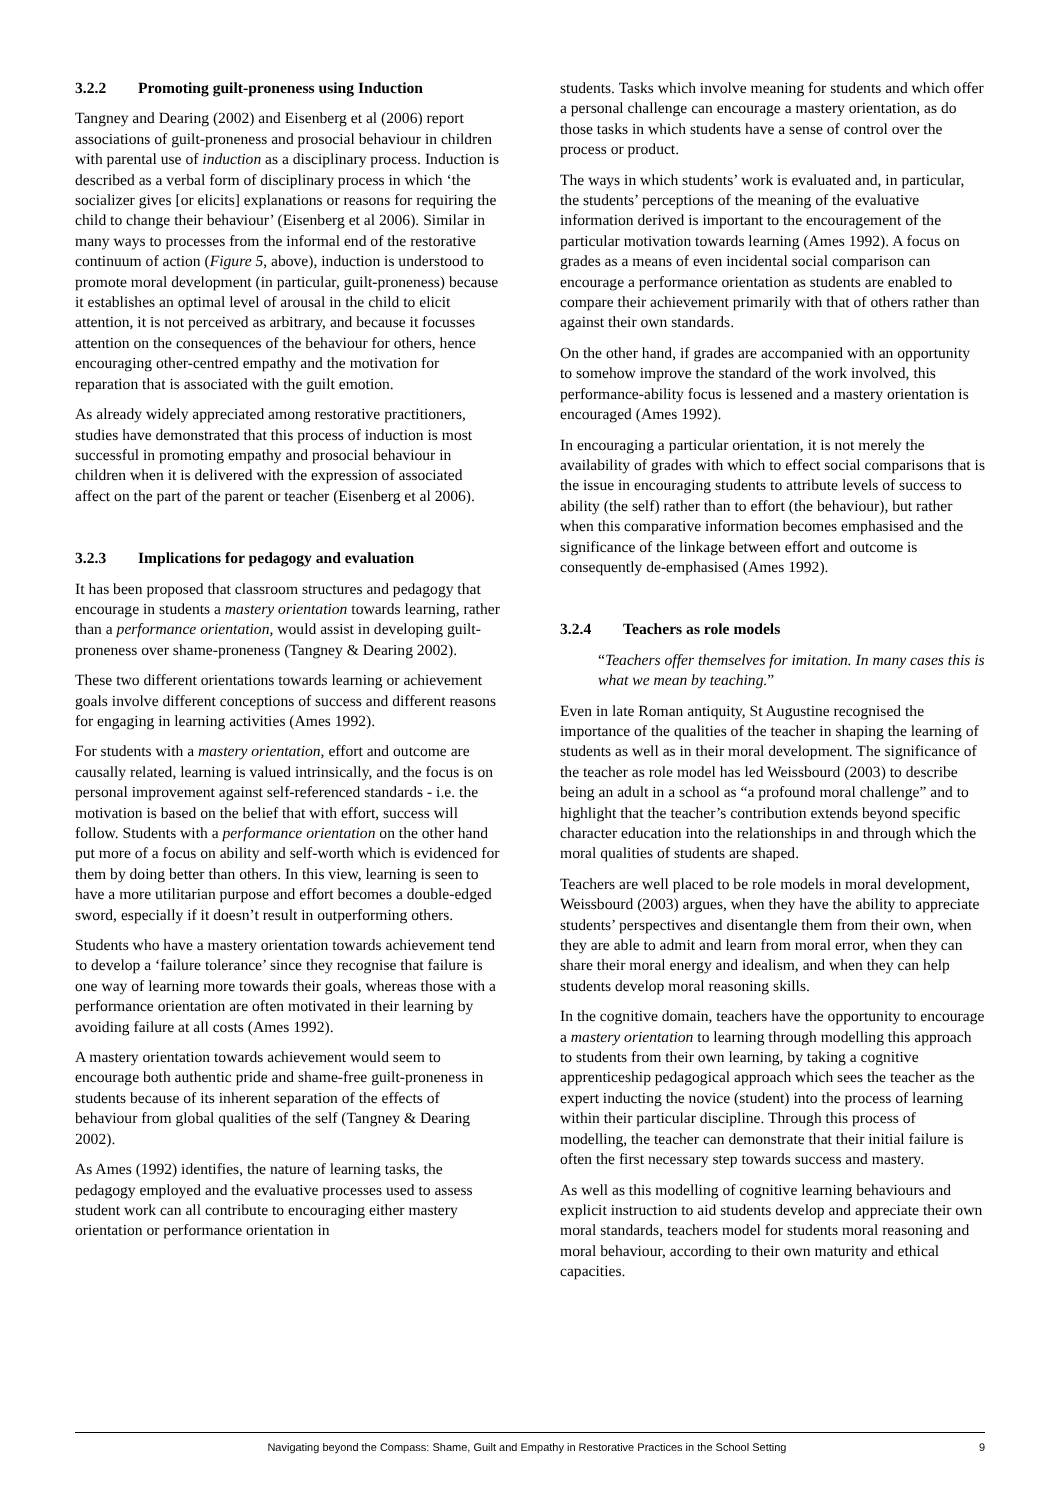3.2.2 Promoting guilt-proneness using Induction
Tangney and Dearing (2002) and Eisenberg et al (2006) report associations of guilt-proneness and prosocial behaviour in children with parental use of induction as a disciplinary process. Induction is described as a verbal form of disciplinary process in which ‘the socializer gives [or elicits] explanations or reasons for requiring the child to change their behaviour’ (Eisenberg et al 2006). Similar in many ways to processes from the informal end of the restorative continuum of action (Figure 5, above), induction is understood to promote moral development (in particular, guilt-proneness) because it establishes an optimal level of arousal in the child to elicit attention, it is not perceived as arbitrary, and because it focusses attention on the consequences of the behaviour for others, hence encouraging other-centred empathy and the motivation for reparation that is associated with the guilt emotion.
As already widely appreciated among restorative practitioners, studies have demonstrated that this process of induction is most successful in promoting empathy and prosocial behaviour in children when it is delivered with the expression of associated affect on the part of the parent or teacher (Eisenberg et al 2006).
3.2.3 Implications for pedagogy and evaluation
It has been proposed that classroom structures and pedagogy that encourage in students a mastery orientation towards learning, rather than a performance orientation, would assist in developing guilt-proneness over shame-proneness (Tangney & Dearing 2002).
These two different orientations towards learning or achievement goals involve different conceptions of success and different reasons for engaging in learning activities (Ames 1992).
For students with a mastery orientation, effort and outcome are causally related, learning is valued intrinsically, and the focus is on personal improvement against self-referenced standards - i.e. the motivation is based on the belief that with effort, success will follow. Students with a performance orientation on the other hand put more of a focus on ability and self-worth which is evidenced for them by doing better than others. In this view, learning is seen to have a more utilitarian purpose and effort becomes a double-edged sword, especially if it doesn’t result in outperforming others.
Students who have a mastery orientation towards achievement tend to develop a ‘failure tolerance’ since they recognise that failure is one way of learning more towards their goals, whereas those with a performance orientation are often motivated in their learning by avoiding failure at all costs (Ames 1992).
A mastery orientation towards achievement would seem to encourage both authentic pride and shame-free guilt-proneness in students because of its inherent separation of the effects of behaviour from global qualities of the self (Tangney & Dearing 2002).
As Ames (1992) identifies, the nature of learning tasks, the pedagogy employed and the evaluative processes used to assess student work can all contribute to encouraging either mastery orientation or performance orientation in
students. Tasks which involve meaning for students and which offer a personal challenge can encourage a mastery orientation, as do those tasks in which students have a sense of control over the process or product.
The ways in which students’ work is evaluated and, in particular, the students’ perceptions of the meaning of the evaluative information derived is important to the encouragement of the particular motivation towards learning (Ames 1992). A focus on grades as a means of even incidental social comparison can encourage a performance orientation as students are enabled to compare their achievement primarily with that of others rather than against their own standards.
On the other hand, if grades are accompanied with an opportunity to somehow improve the standard of the work involved, this performance-ability focus is lessened and a mastery orientation is encouraged (Ames 1992).
In encouraging a particular orientation, it is not merely the availability of grades with which to effect social comparisons that is the issue in encouraging students to attribute levels of success to ability (the self) rather than to effort (the behaviour), but rather when this comparative information becomes emphasised and the significance of the linkage between effort and outcome is consequently de-emphasised (Ames 1992).
3.2.4 Teachers as role models
“Teachers offer themselves for imitation. In many cases this is what we mean by teaching.”
Even in late Roman antiquity, St Augustine recognised the importance of the qualities of the teacher in shaping the learning of students as well as in their moral development. The significance of the teacher as role model has led Weissbourd (2003) to describe being an adult in a school as “a profound moral challenge” and to highlight that the teacher’s contribution extends beyond specific character education into the relationships in and through which the moral qualities of students are shaped.
Teachers are well placed to be role models in moral development, Weissbourd (2003) argues, when they have the ability to appreciate students’ perspectives and disentangle them from their own, when they are able to admit and learn from moral error, when they can share their moral energy and idealism, and when they can help students develop moral reasoning skills.
In the cognitive domain, teachers have the opportunity to encourage a mastery orientation to learning through modelling this approach to students from their own learning, by taking a cognitive apprenticeship pedagogical approach which sees the teacher as the expert inducting the novice (student) into the process of learning within their particular discipline. Through this process of modelling, the teacher can demonstrate that their initial failure is often the first necessary step towards success and mastery.
As well as this modelling of cognitive learning behaviours and explicit instruction to aid students develop and appreciate their own moral standards, teachers model for students moral reasoning and moral behaviour, according to their own maturity and ethical capacities.
Navigating beyond the Compass: Shame, Guilt and Empathy in Restorative Practices in the School Setting
9